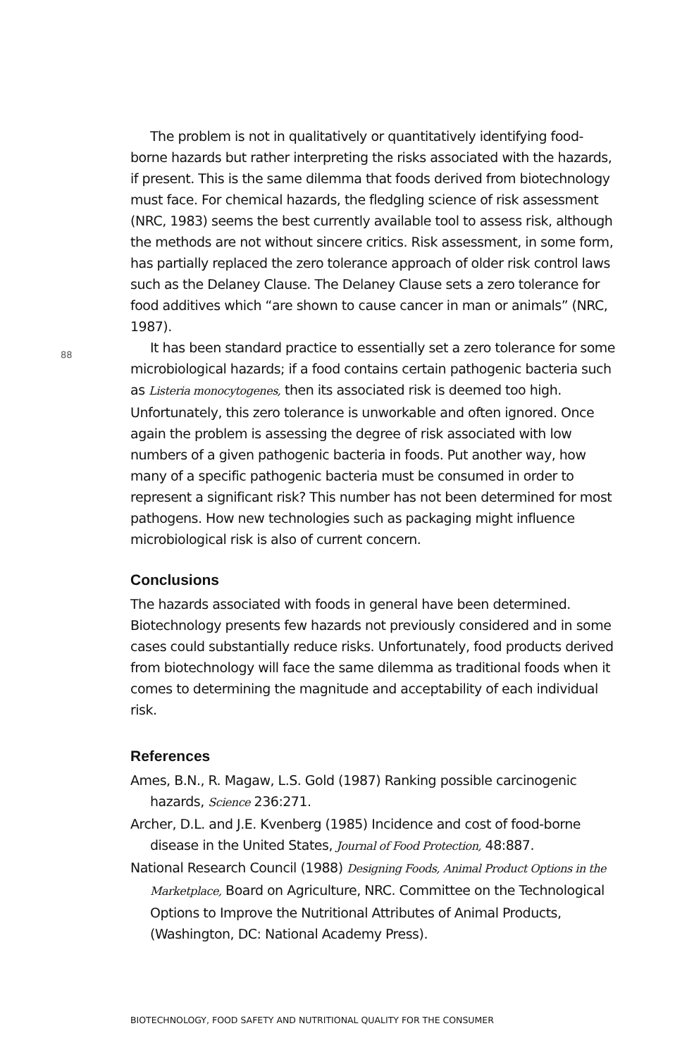88
The problem is not in qualitatively or quantitatively identifying food-borne hazards but rather interpreting the risks associated with the hazards, if present. This is the same dilemma that foods derived from biotechnology must face. For chemical hazards, the fledgling science of risk assessment (NRC, 1983) seems the best currently available tool to assess risk, although the methods are not without sincere critics. Risk assessment, in some form, has partially replaced the zero tolerance approach of older risk control laws such as the Delaney Clause. The Delaney Clause sets a zero tolerance for food additives which “are shown to cause cancer in man or animals” (NRC, 1987).
It has been standard practice to essentially set a zero tolerance for some microbiological hazards; if a food contains certain pathogenic bacteria such as Listeria monocytogenes, then its associated risk is deemed too high. Unfortunately, this zero tolerance is unworkable and often ignored. Once again the problem is assessing the degree of risk associated with low numbers of a given pathogenic bacteria in foods. Put another way, how many of a specific pathogenic bacteria must be consumed in order to represent a significant risk? This number has not been determined for most pathogens. How new technologies such as packaging might influence microbiological risk is also of current concern.
Conclusions
The hazards associated with foods in general have been determined. Biotechnology presents few hazards not previously considered and in some cases could substantially reduce risks. Unfortunately, food products derived from biotechnology will face the same dilemma as traditional foods when it comes to determining the magnitude and acceptability of each individual risk.
References
Ames, B.N., R. Magaw, L.S. Gold (1987) Ranking possible carcinogenic hazards, Science 236:271.
Archer, D.L. and J.E. Kvenberg (1985) Incidence and cost of food-borne disease in the United States, Journal of Food Protection, 48:887.
National Research Council (1988) Designing Foods, Animal Product Options in the Marketplace, Board on Agriculture, NRC. Committee on the Technological Options to Improve the Nutritional Attributes of Animal Products, (Washington, DC: National Academy Press).
BIOTECHNOLOGY, FOOD SAFETY AND NUTRITIONAL QUALITY FOR THE CONSUMER